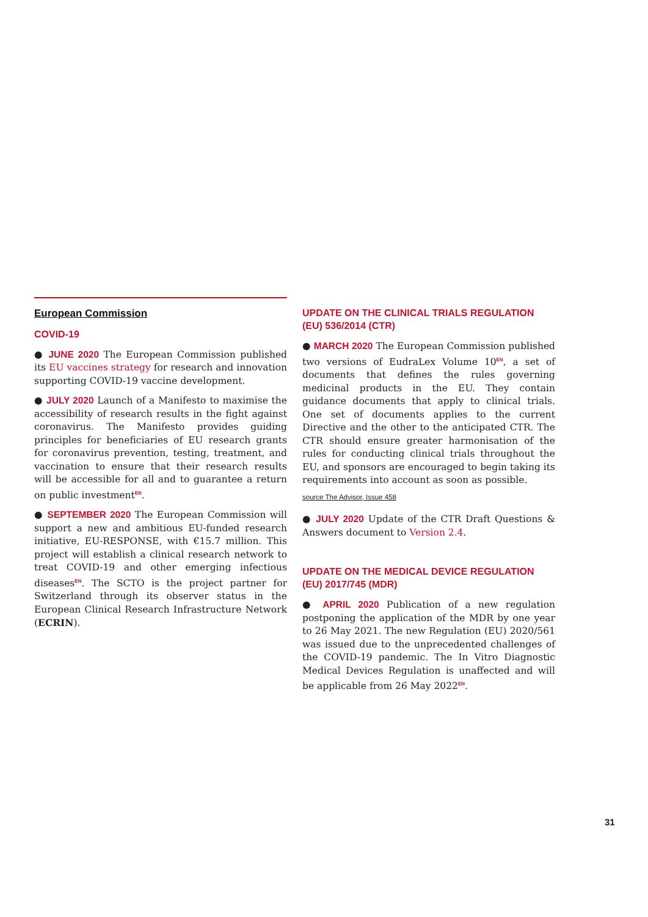European Commission
COVID-19
● JUNE 2020 The European Commission published its EU vaccines strategy for research and innovation supporting COVID-19 vaccine development.
● JULY 2020 Launch of a Manifesto to maximise the accessibility of research results in the fight against coronavirus. The Manifesto provides guiding principles for beneficiaries of EU research grants for coronavirus prevention, testing, treatment, and vaccination to ensure that their research results will be accessible for all and to guarantee a return on public investment<sup>EN</sup>.
● SEPTEMBER 2020 The European Commission will support a new and ambitious EU-funded research initiative, EU-RESPONSE, with €15.7 million. This project will establish a clinical research network to treat COVID-19 and other emerging infectious diseases<sup>EN</sup>. The SCTO is the project partner for Switzerland through its observer status in the European Clinical Research Infrastructure Network (ECRIN).
UPDATE ON THE CLINICAL TRIALS REGULATION (EU) 536/2014 (CTR)
● MARCH 2020 The European Commission published two versions of EudraLex Volume 10<sup>EN</sup>, a set of documents that defines the rules governing medicinal products in the EU. They contain guidance documents that apply to clinical trials. One set of documents applies to the current Directive and the other to the anticipated CTR. The CTR should ensure greater harmonisation of the rules for conducting clinical trials throughout the EU, and sponsors are encouraged to begin taking its requirements into account as soon as possible.
source The Advisor, Issue 458
● JULY 2020 Update of the CTR Draft Questions & Answers document to Version 2.4.
UPDATE ON THE MEDICAL DEVICE REGULATION (EU) 2017/745 (MDR)
● APRIL 2020 Publication of a new regulation postponing the application of the MDR by one year to 26 May 2021. The new Regulation (EU) 2020/561 was issued due to the unprecedented challenges of the COVID-19 pandemic. The In Vitro Diagnostic Medical Devices Regulation is unaffected and will be applicable from 26 May 2022<sup>EN</sup>.
31